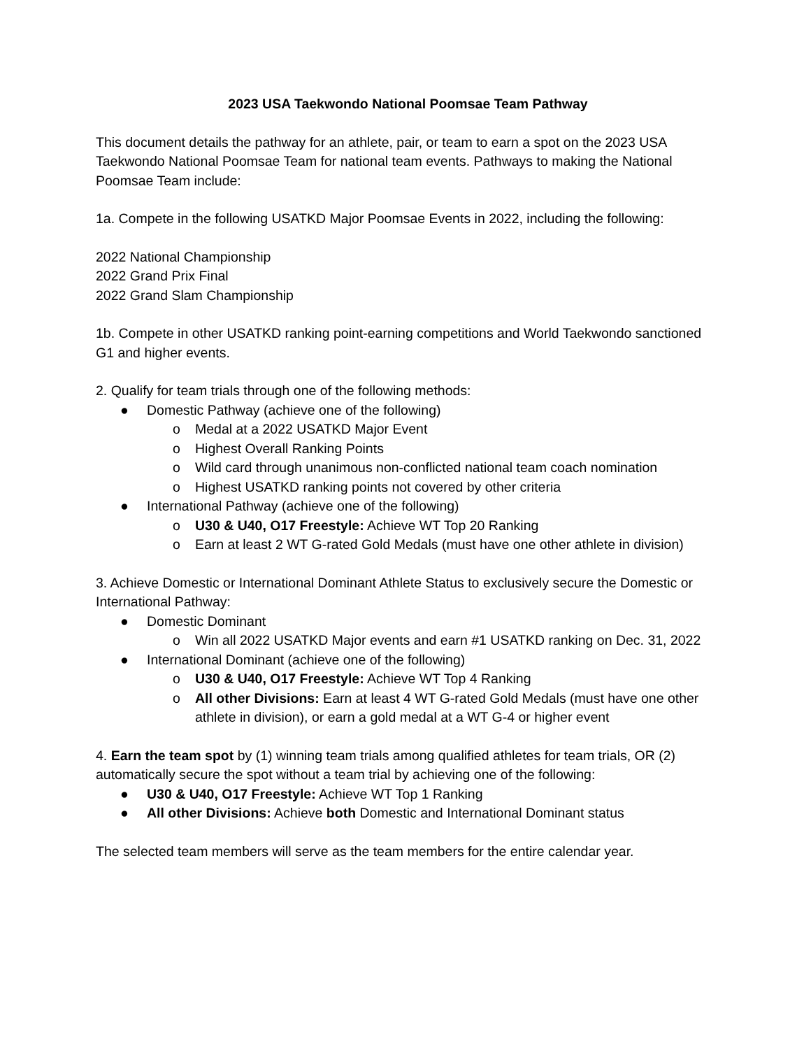2023 USA Taekwondo National Poomsae Team Pathway
This document details the pathway for an athlete, pair, or team to earn a spot on the 2023 USA Taekwondo National Poomsae Team for national team events. Pathways to making the National Poomsae Team include:
1a. Compete in the following USATKD Major Poomsae Events in 2022, including the following:
2022 National Championship
2022 Grand Prix Final
2022 Grand Slam Championship
1b. Compete in other USATKD ranking point-earning competitions and World Taekwondo sanctioned G1 and higher events.
2. Qualify for team trials through one of the following methods:
● Domestic Pathway (achieve one of the following)
o Medal at a 2022 USATKD Major Event
o Highest Overall Ranking Points
o Wild card through unanimous non-conflicted national team coach nomination
o Highest USATKD ranking points not covered by other criteria
● International Pathway (achieve one of the following)
o U30 & U40, O17 Freestyle: Achieve WT Top 20 Ranking
o Earn at least 2 WT G-rated Gold Medals (must have one other athlete in division)
3. Achieve Domestic or International Dominant Athlete Status to exclusively secure the Domestic or International Pathway:
● Domestic Dominant
o Win all 2022 USATKD Major events and earn #1 USATKD ranking on Dec. 31, 2022
● International Dominant (achieve one of the following)
o U30 & U40, O17 Freestyle: Achieve WT Top 4 Ranking
o All other Divisions: Earn at least 4 WT G-rated Gold Medals (must have one other athlete in division), or earn a gold medal at a WT G-4 or higher event
4. Earn the team spot by (1) winning team trials among qualified athletes for team trials, OR (2) automatically secure the spot without a team trial by achieving one of the following:
● U30 & U40, O17 Freestyle: Achieve WT Top 1 Ranking
● All other Divisions: Achieve both Domestic and International Dominant status
The selected team members will serve as the team members for the entire calendar year.